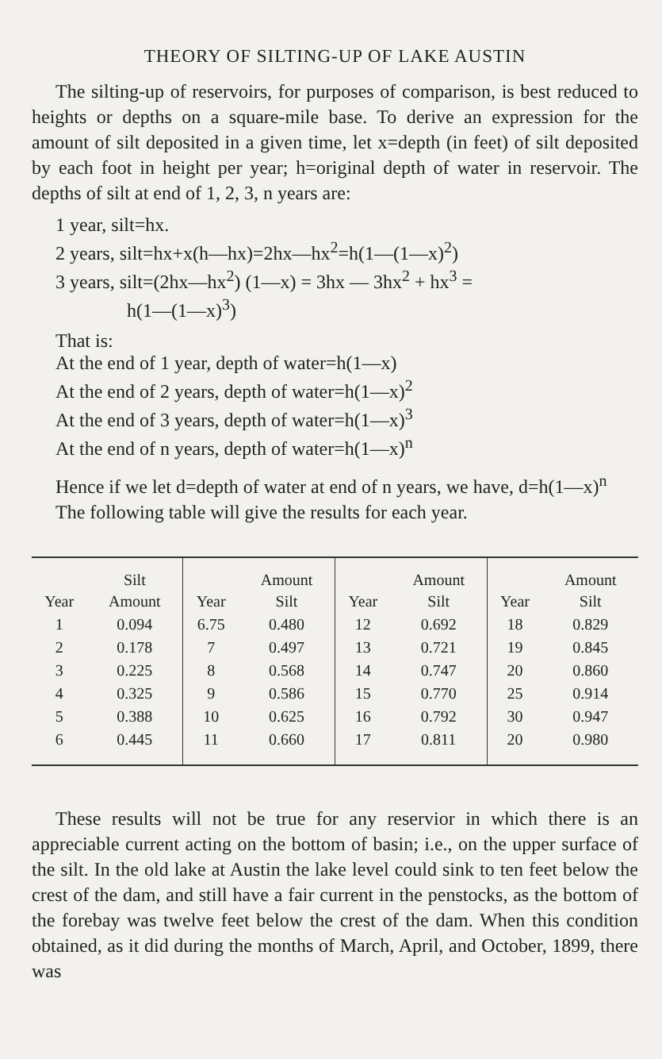THEORY OF SILTING-UP OF LAKE AUSTIN
The silting-up of reservoirs, for purposes of comparison, is best reduced to heights or depths on a square-mile base. To derive an expression for the amount of silt deposited in a given time, let x=depth (in feet) of silt deposited by each foot in height per year; h=original depth of water in reservoir. The depths of silt at end of 1, 2, 3, n years are:
1 year, silt=hx.
2 years, silt=hx+x(h—hx)=2hx—hx<sup>2</sup>=h(1—(1—x)<sup>2</sup>)
3 years, silt=(2hx—hx<sup>2</sup>) (1—x) = 3hx — 3hx<sup>2</sup> + hx<sup>3</sup> =
h(1—(1—x)<sup>3</sup>)
That is:
At the end of 1 year, depth of water=h(1—x)
At the end of 2 years, depth of water=h(1—x)<sup>2</sup>
At the end of 3 years, depth of water=h(1—x)<sup>3</sup>
At the end of n years, depth of water=h(1—x)<sup>n</sup>
Hence if we let d=depth of water at end of n years, we have, d=h(1—x)<sup>n</sup>
The following table will give the results for each year.
| Year | Silt Amount | Year | Amount Silt | Year | Amount Silt | Year | Amount Silt |
| --- | --- | --- | --- | --- | --- | --- | --- |
| 1 | 0.094 | 6.75 | 0.480 | 12 | 0.692 | 18 | 0.829 |
| 2 | 0.178 | 7 | 0.497 | 13 | 0.721 | 19 | 0.845 |
| 3 | 0.225 | 8 | 0.568 | 14 | 0.747 | 20 | 0.860 |
| 4 | 0.325 | 9 | 0.586 | 15 | 0.770 | 25 | 0.914 |
| 5 | 0.388 | 10 | 0.625 | 16 | 0.792 | 30 | 0.947 |
| 6 | 0.445 | 11 | 0.660 | 17 | 0.811 | 20 | 0.980 |
These results will not be true for any reservior in which there is an appreciable current acting on the bottom of basin; i.e., on the upper surface of the silt. In the old lake at Austin the lake level could sink to ten feet below the crest of the dam, and still have a fair current in the penstocks, as the bottom of the forebay was twelve feet below the crest of the dam. When this condition obtained, as it did during the months of March, April, and October, 1899, there was